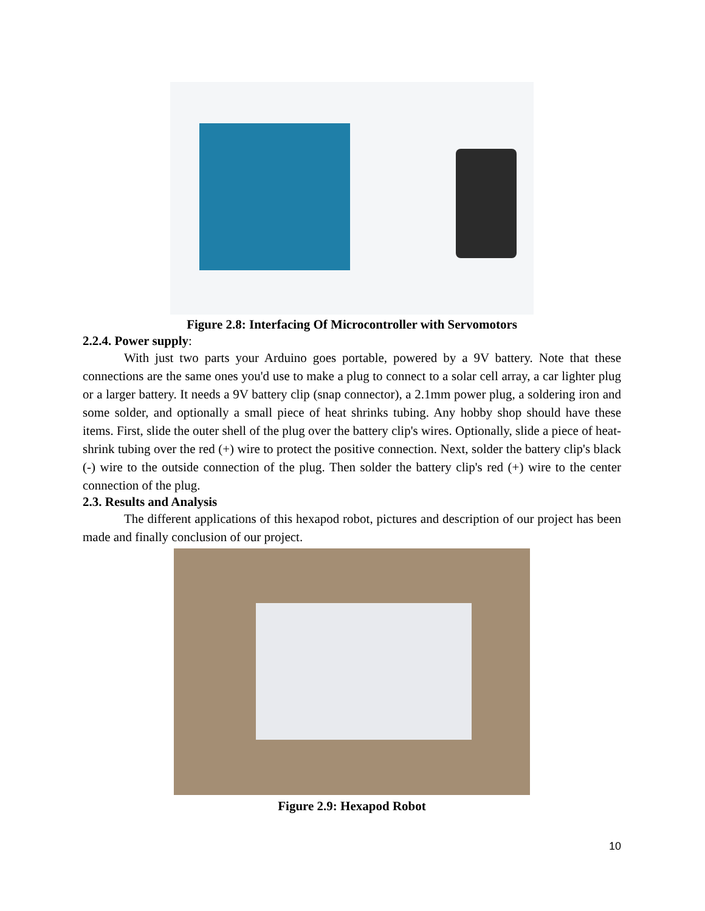Figure 2.8: Interfacing Of Microcontroller with Servomotors
2.2.4. Power supply:
With just two parts your Arduino goes portable, powered by a 9V battery. Note that these connections are the same ones you'd use to make a plug to connect to a solar cell array, a car lighter plug or a larger battery. It needs a 9V battery clip (snap connector), a 2.1mm power plug, a soldering iron and some solder, and optionally a small piece of heat shrinks tubing. Any hobby shop should have these items. First, slide the outer shell of the plug over the battery clip's wires. Optionally, slide a piece of heat-shrink tubing over the red (+) wire to protect the positive connection. Next, solder the battery clip's black (-) wire to the outside connection of the plug. Then solder the battery clip's red (+) wire to the center connection of the plug.
2.3. Results and Analysis
The different applications of this hexapod robot, pictures and description of our project has been made and finally conclusion of our project.
Figure 2.9: Hexapod Robot
10